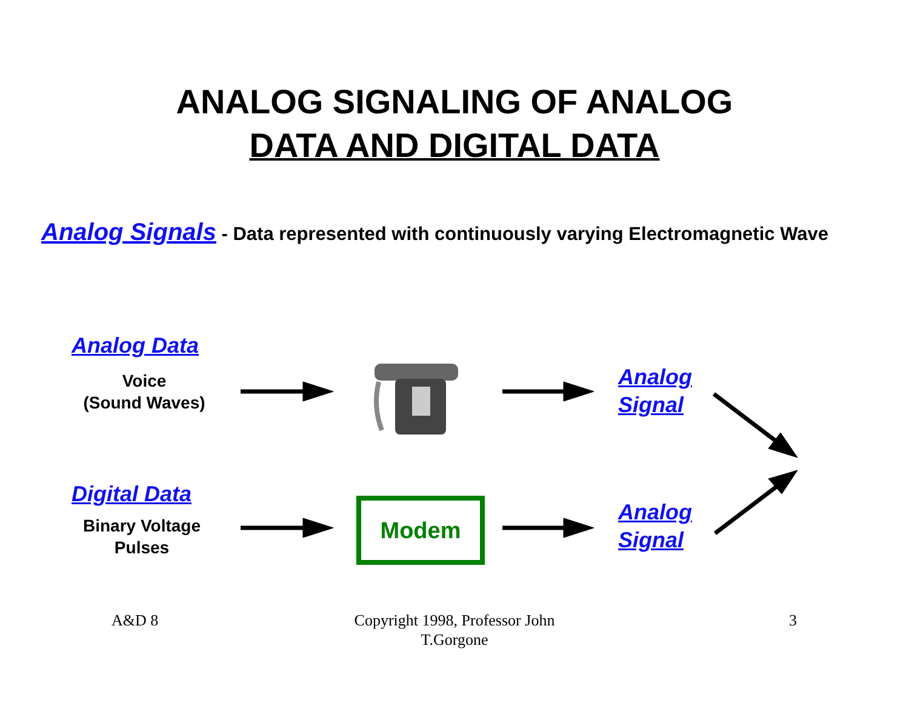ANALOG SIGNALING OF ANALOG
DATA AND DIGITAL DATA
Analog Signals - Data represented with continuously varying Electromagnetic Wave
Analog Data
Voice
(Sound Waves)
Analog
Signal
Digital Data
Binary Voltage
Pulses
Modem
Analog
Signal
A&D 8
Copyright 1998, Professor John T.Gorgone
3